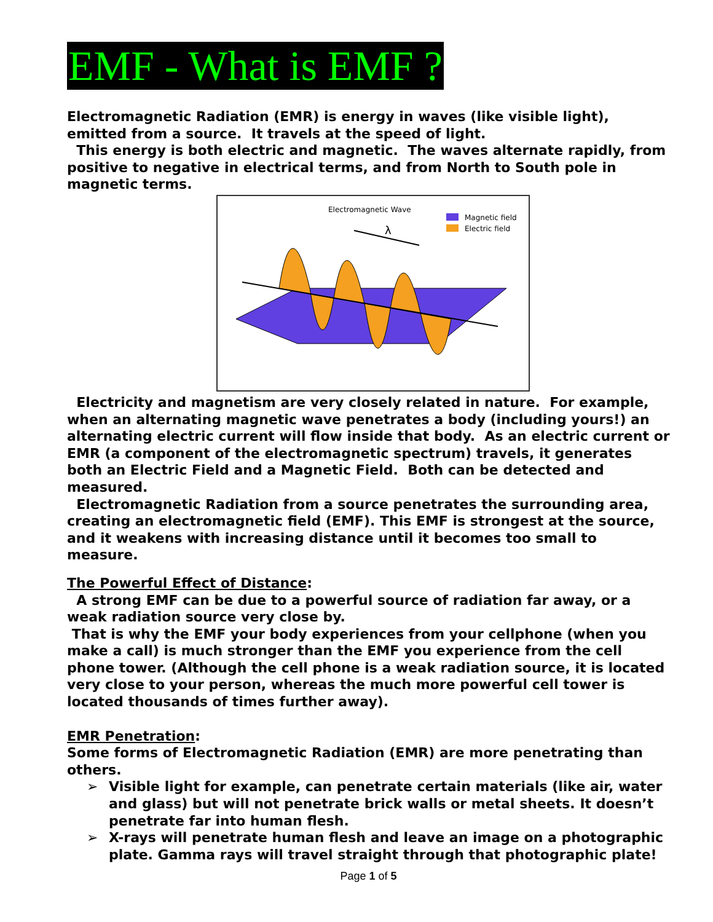EMF - What is EMF ?
Electromagnetic Radiation (EMR) is energy in waves (like visible light), emitted from a source. It travels at the speed of light.
This energy is both electric and magnetic. The waves alternate rapidly, from positive to negative in electrical terms, and from North to South pole in magnetic terms.
Electromagnetic Wave
Magnetic field
Electric field
λ
Electricity and magnetism are very closely related in nature. For example, when an alternating magnetic wave penetrates a body (including yours!) an alternating electric current will flow inside that body. As an electric current or EMR (a component of the electromagnetic spectrum) travels, it generates both an Electric Field and a Magnetic Field. Both can be detected and measured.
Electromagnetic Radiation from a source penetrates the surrounding area, creating an electromagnetic field (EMF). This EMF is strongest at the source, and it weakens with increasing distance until it becomes too small to measure.
The Powerful Effect of Distance:
A strong EMF can be due to a powerful source of radiation far away, or a weak radiation source very close by.
That is why the EMF your body experiences from your cellphone (when you make a call) is much stronger than the EMF you experience from the cell phone tower. (Although the cell phone is a weak radiation source, it is located very close to your person, whereas the much more powerful cell tower is located thousands of times further away).
EMR Penetration:
Some forms of Electromagnetic Radiation (EMR) are more penetrating than others.
➢ Visible light for example, can penetrate certain materials (like air, water and glass) but will not penetrate brick walls or metal sheets. It doesn’t penetrate far into human flesh.
➢ X-rays will penetrate human flesh and leave an image on a photographic plate. Gamma rays will travel straight through that photographic plate!
Page 1 of 5